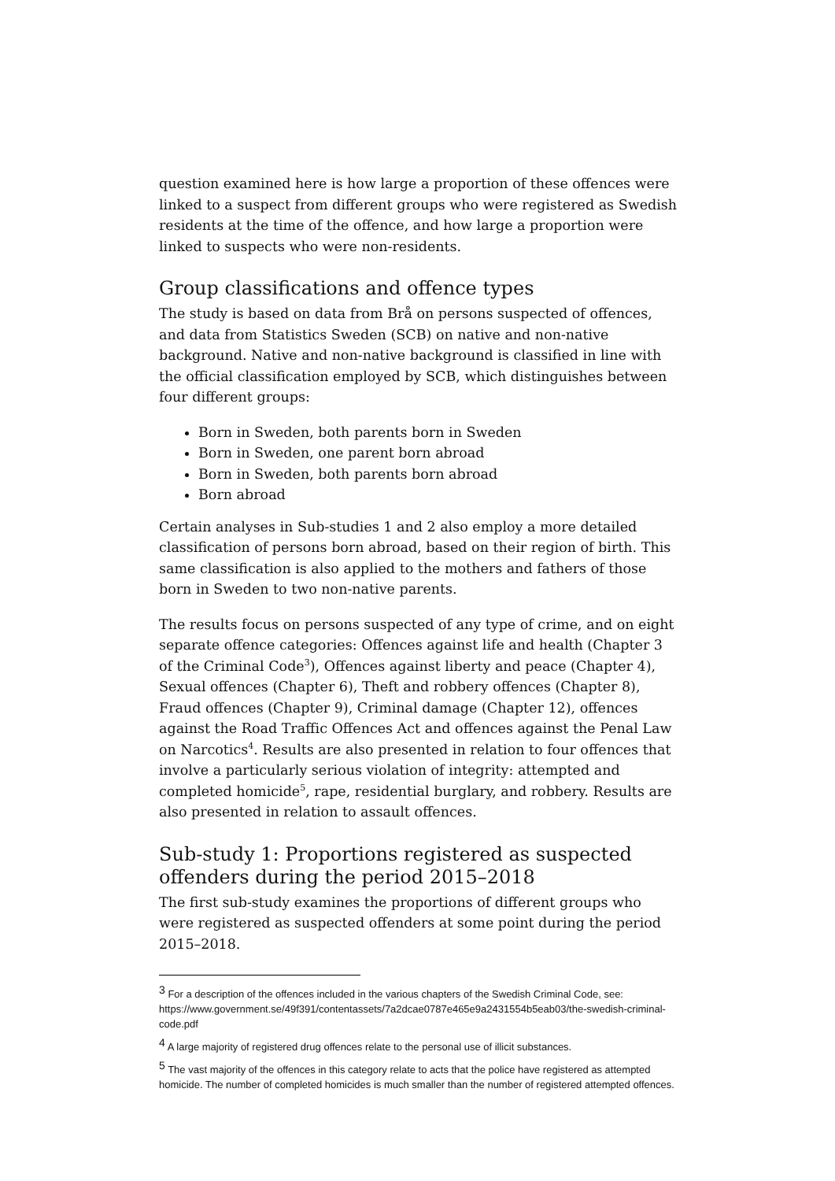question examined here is how large a proportion of these offences were linked to a suspect from different groups who were registered as Swedish residents at the time of the offence, and how large a proportion were linked to suspects who were non-residents.
Group classifications and offence types
The study is based on data from Brå on persons suspected of offences, and data from Statistics Sweden (SCB) on native and non-native background. Native and non-native background is classified in line with the official classification employed by SCB, which distinguishes between four different groups:
Born in Sweden, both parents born in Sweden
Born in Sweden, one parent born abroad
Born in Sweden, both parents born abroad
Born abroad
Certain analyses in Sub-studies 1 and 2 also employ a more detailed classification of persons born abroad, based on their region of birth. This same classification is also applied to the mothers and fathers of those born in Sweden to two non-native parents.
The results focus on persons suspected of any type of crime, and on eight separate offence categories: Offences against life and health (Chapter 3 of the Criminal Code<sup>3</sup>), Offences against liberty and peace (Chapter 4), Sexual offences (Chapter 6), Theft and robbery offences (Chapter 8), Fraud offences (Chapter 9), Criminal damage (Chapter 12), offences against the Road Traffic Offences Act and offences against the Penal Law on Narcotics<sup>4</sup>. Results are also presented in relation to four offences that involve a particularly serious violation of integrity: attempted and completed homicide<sup>5</sup>, rape, residential burglary, and robbery. Results are also presented in relation to assault offences.
Sub-study 1: Proportions registered as suspected offenders during the period 2015–2018
The first sub-study examines the proportions of different groups who were registered as suspected offenders at some point during the period 2015–2018.
<sup>3</sup> For a description of the offences included in the various chapters of the Swedish Criminal Code, see: https://www.government.se/49f391/contentassets/7a2dcae0787e465e9a2431554b5eab03/the-swedish-criminal-code.pdf
<sup>4</sup> A large majority of registered drug offences relate to the personal use of illicit substances.
<sup>5</sup> The vast majority of the offences in this category relate to acts that the police have registered as attempted homicide. The number of completed homicides is much smaller than the number of registered attempted offences.